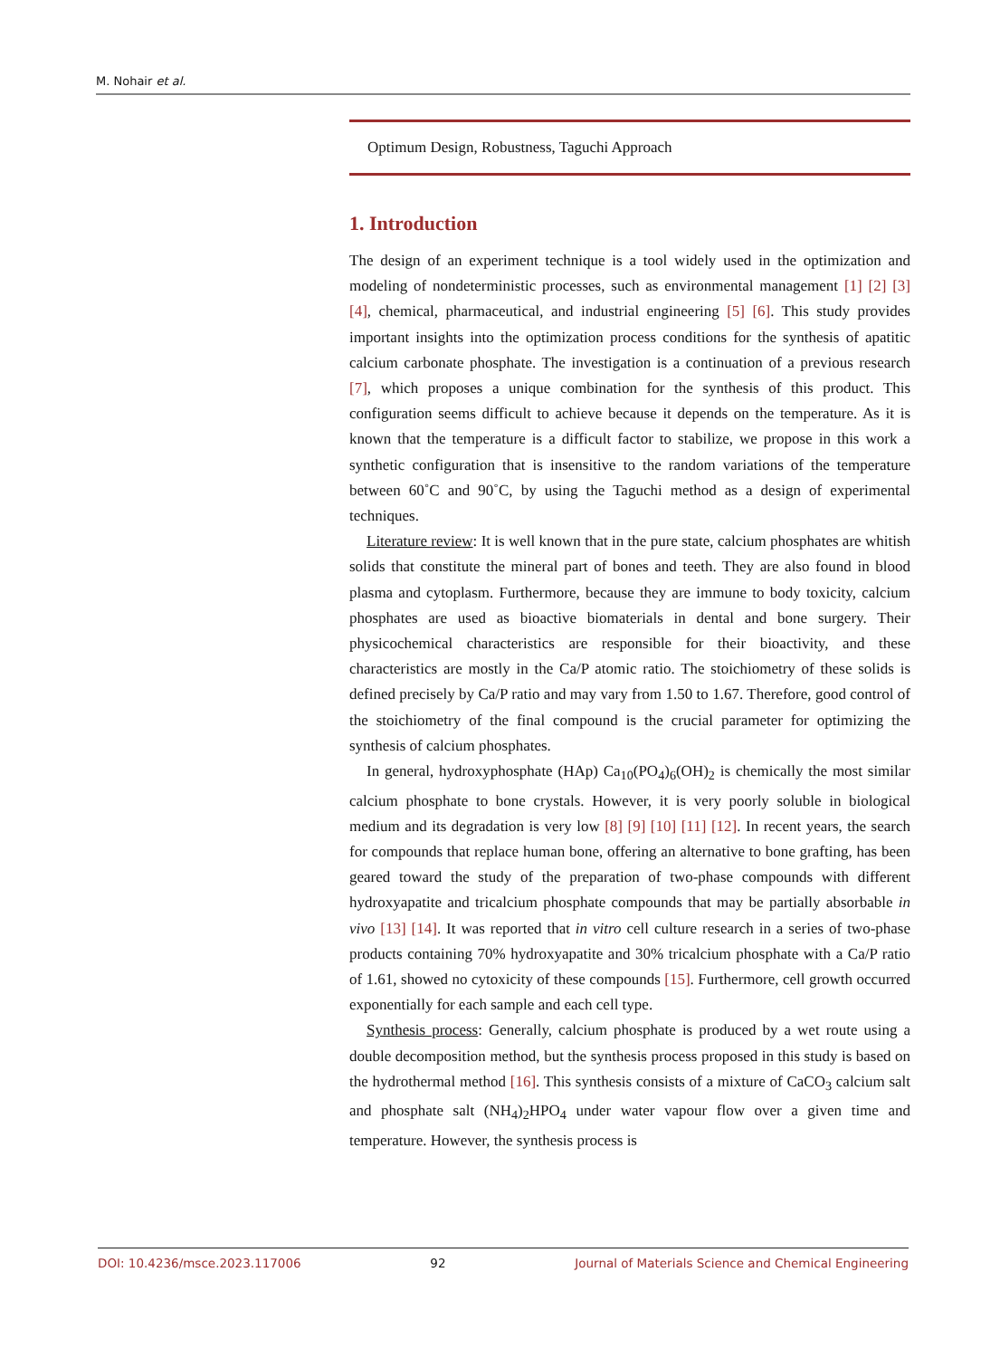M. Nohair et al.
Optimum Design, Robustness, Taguchi Approach
1. Introduction
The design of an experiment technique is a tool widely used in the optimization and modeling of nondeterministic processes, such as environmental management [1] [2] [3] [4], chemical, pharmaceutical, and industrial engineering [5] [6]. This study provides important insights into the optimization process conditions for the synthesis of apatitic calcium carbonate phosphate. The investigation is a continuation of a previous research [7], which proposes a unique combination for the synthesis of this product. This configuration seems difficult to achieve because it depends on the temperature. As it is known that the temperature is a difficult factor to stabilize, we propose in this work a synthetic configuration that is insensitive to the random variations of the temperature between 60˚C and 90˚C, by using the Taguchi method as a design of experimental techniques.
Literature review: It is well known that in the pure state, calcium phosphates are whitish solids that constitute the mineral part of bones and teeth. They are also found in blood plasma and cytoplasm. Furthermore, because they are immune to body toxicity, calcium phosphates are used as bioactive biomaterials in dental and bone surgery. Their physicochemical characteristics are responsible for their bioactivity, and these characteristics are mostly in the Ca/P atomic ratio. The stoichiometry of these solids is defined precisely by Ca/P ratio and may vary from 1.50 to 1.67. Therefore, good control of the stoichiometry of the final compound is the crucial parameter for optimizing the synthesis of calcium phosphates.
In general, hydroxyphosphate (HAp) Ca<sub>10</sub>(PO<sub>4</sub>)<sub>6</sub>(OH)<sub>2</sub> is chemically the most similar calcium phosphate to bone crystals. However, it is very poorly soluble in biological medium and its degradation is very low [8] [9] [10] [11] [12]. In recent years, the search for compounds that replace human bone, offering an alternative to bone grafting, has been geared toward the study of the preparation of two-phase compounds with different hydroxyapatite and tricalcium phosphate compounds that may be partially absorbable in vivo [13] [14]. It was reported that in vitro cell culture research in a series of two-phase products containing 70% hydroxyapatite and 30% tricalcium phosphate with a Ca/P ratio of 1.61, showed no cytoxicity of these compounds [15]. Furthermore, cell growth occurred exponentially for each sample and each cell type.
Synthesis process: Generally, calcium phosphate is produced by a wet route using a double decomposition method, but the synthesis process proposed in this study is based on the hydrothermal method [16]. This synthesis consists of a mixture of CaCO<sub>3</sub> calcium salt and phosphate salt (NH<sub>4</sub>)<sub>2</sub>HPO<sub>4</sub> under water vapour flow over a given time and temperature. However, the synthesis process is
DOI: 10.4236/msce.2023.117006 92 Journal of Materials Science and Chemical Engineering